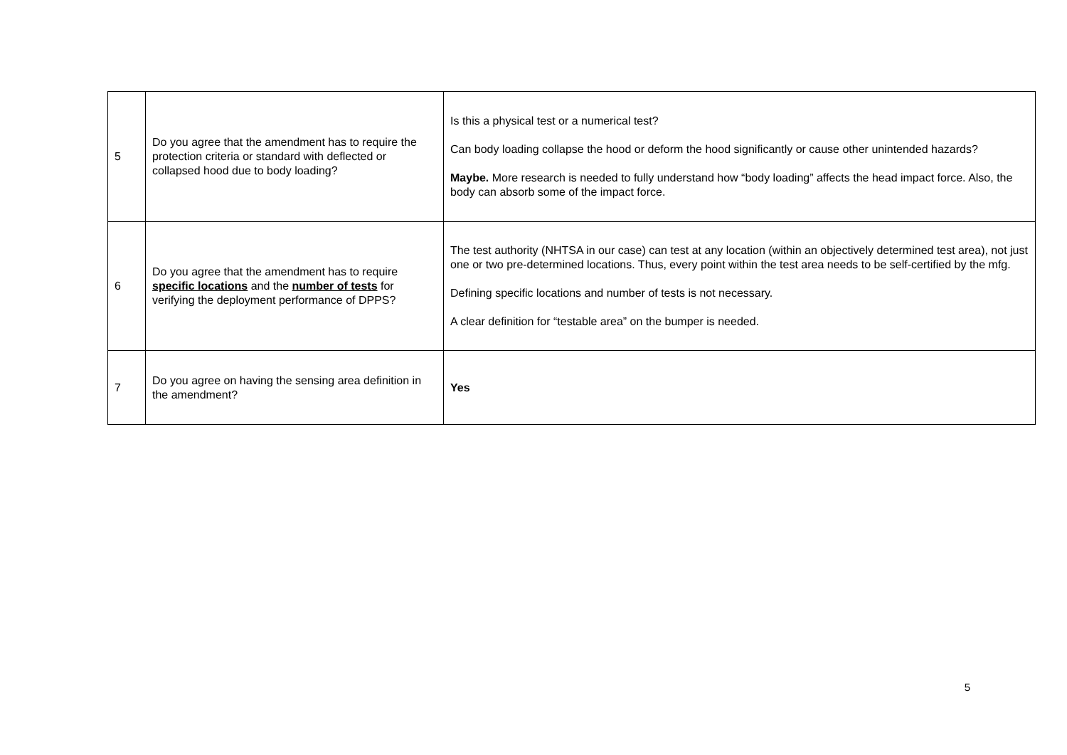| 5 | Do you agree that the amendment has to require the protection criteria or standard with deflected or collapsed hood due to body loading? | Is this a physical test or a numerical test? Can body loading collapse the hood or deform the hood significantly or cause other unintended hazards? Maybe. More research is needed to fully understand how “body loading” affects the head impact force. Also, the body can absorb some of the impact force. |
| 6 | Do you agree that the amendment has to require specific locations and the number of tests for verifying the deployment performance of DPPS? | The test authority (NHTSA in our case) can test at any location (within an objectively determined test area), not just one or two pre-determined locations. Thus, every point within the test area needs to be self-certified by the mfg. Defining specific locations and number of tests is not necessary. A clear definition for “testable area” on the bumper is needed. |
| 7 | Do you agree on having the sensing area definition in the amendment? | Yes |
5